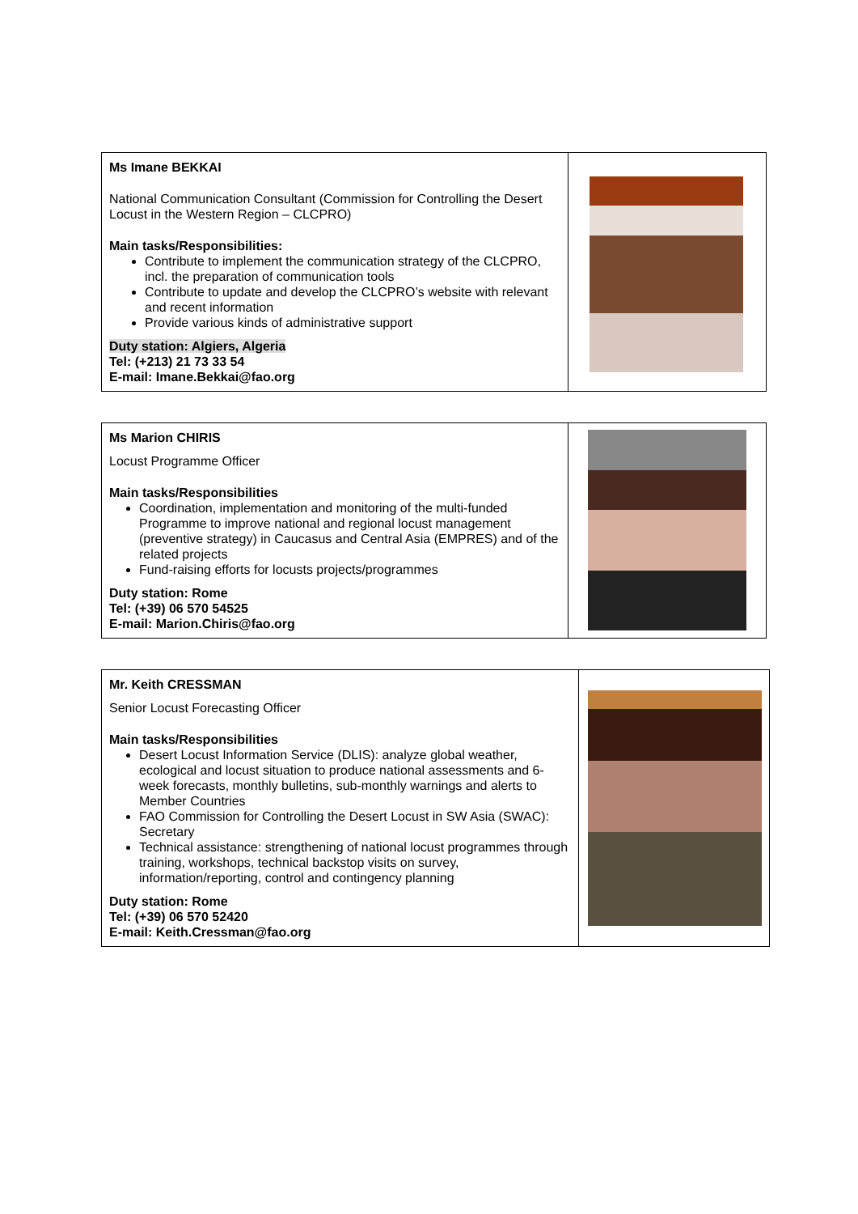| Ms Imane BEKKAI National Communication Consultant (Commission for Controlling the Desert Locust in the Western Region – CLCPRO) Main tasks/Responsibilities: Contribute to implement the communication strategy of the CLCPRO, incl. the preparation of communication tools Contribute to update and develop the CLCPRO’s website with relevant and recent information Provide various kinds of administrative support Duty station: Algiers, Algeria Tel: (+213) 21 73 33 54 E-mail: Imane.Bekkai@fao.org | |
| Ms Marion CHIRIS Locust Programme Officer Main tasks/Responsibilities Coordination, implementation and monitoring of the multi-funded Programme to improve national and regional locust management (preventive strategy) in Caucasus and Central Asia (EMPRES) and of the related projects Fund-raising efforts for locusts projects/programmes Duty station: Rome Tel: (+39) 06 570 54525 E-mail: Marion.Chiris@fao.org | |
| Mr. Keith CRESSMAN Senior Locust Forecasting Officer Main tasks/Responsibilities Desert Locust Information Service (DLIS): analyze global weather, ecological and locust situation to produce national assessments and 6-week forecasts, monthly bulletins, sub-monthly warnings and alerts to Member Countries FAO Commission for Controlling the Desert Locust in SW Asia (SWAC): Secretary Technical assistance: strengthening of national locust programmes through training, workshops, technical backstop visits on survey, information/reporting, control and contingency planning Duty station: Rome Tel: (+39) 06 570 52420 E-mail: Keith.Cressman@fao.org | |